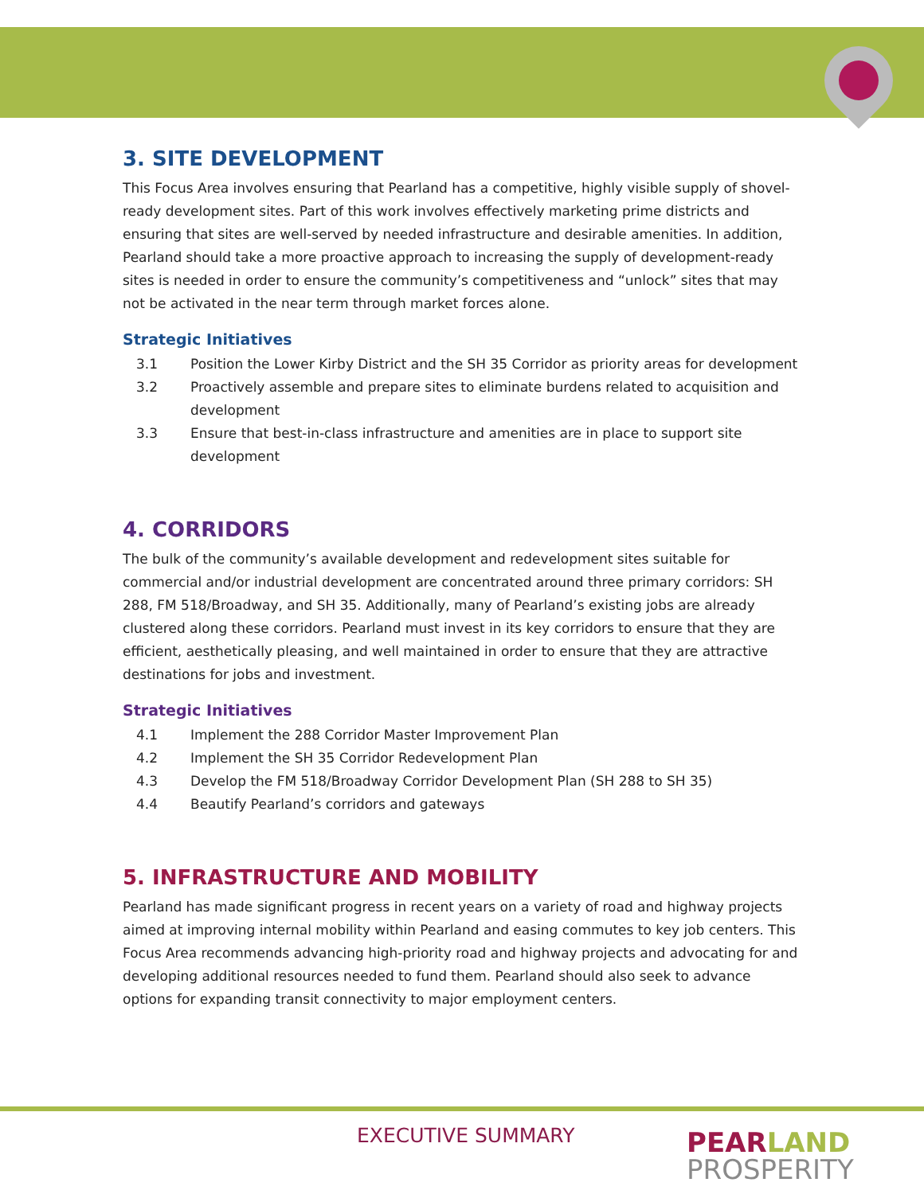3. SITE DEVELOPMENT
This Focus Area involves ensuring that Pearland has a competitive, highly visible supply of shovel-ready development sites. Part of this work involves effectively marketing prime districts and ensuring that sites are well-served by needed infrastructure and desirable amenities. In addition, Pearland should take a more proactive approach to increasing the supply of development-ready sites is needed in order to ensure the community’s competitiveness and “unlock” sites that may not be activated in the near term through market forces alone.
Strategic Initiatives
3.1 Position the Lower Kirby District and the SH 35 Corridor as priority areas for development
3.2 Proactively assemble and prepare sites to eliminate burdens related to acquisition and development
3.3 Ensure that best-in-class infrastructure and amenities are in place to support site development
4. CORRIDORS
The bulk of the community’s available development and redevelopment sites suitable for commercial and/or industrial development are concentrated around three primary corridors: SH 288, FM 518/Broadway, and SH 35. Additionally, many of Pearland’s existing jobs are already clustered along these corridors. Pearland must invest in its key corridors to ensure that they are efficient, aesthetically pleasing, and well maintained in order to ensure that they are attractive destinations for jobs and investment.
Strategic Initiatives
4.1 Implement the 288 Corridor Master Improvement Plan
4.2 Implement the SH 35 Corridor Redevelopment Plan
4.3 Develop the FM 518/Broadway Corridor Development Plan (SH 288 to SH 35)
4.4 Beautify Pearland’s corridors and gateways
5. INFRASTRUCTURE AND MOBILITY
Pearland has made significant progress in recent years on a variety of road and highway projects aimed at improving internal mobility within Pearland and easing commutes to key job centers. This Focus Area recommends advancing high-priority road and highway projects and advocating for and developing additional resources needed to fund them. Pearland should also seek to advance options for expanding transit connectivity to major employment centers.
EXECUTIVE SUMMARY
PEAR LAND
PROSPERITY